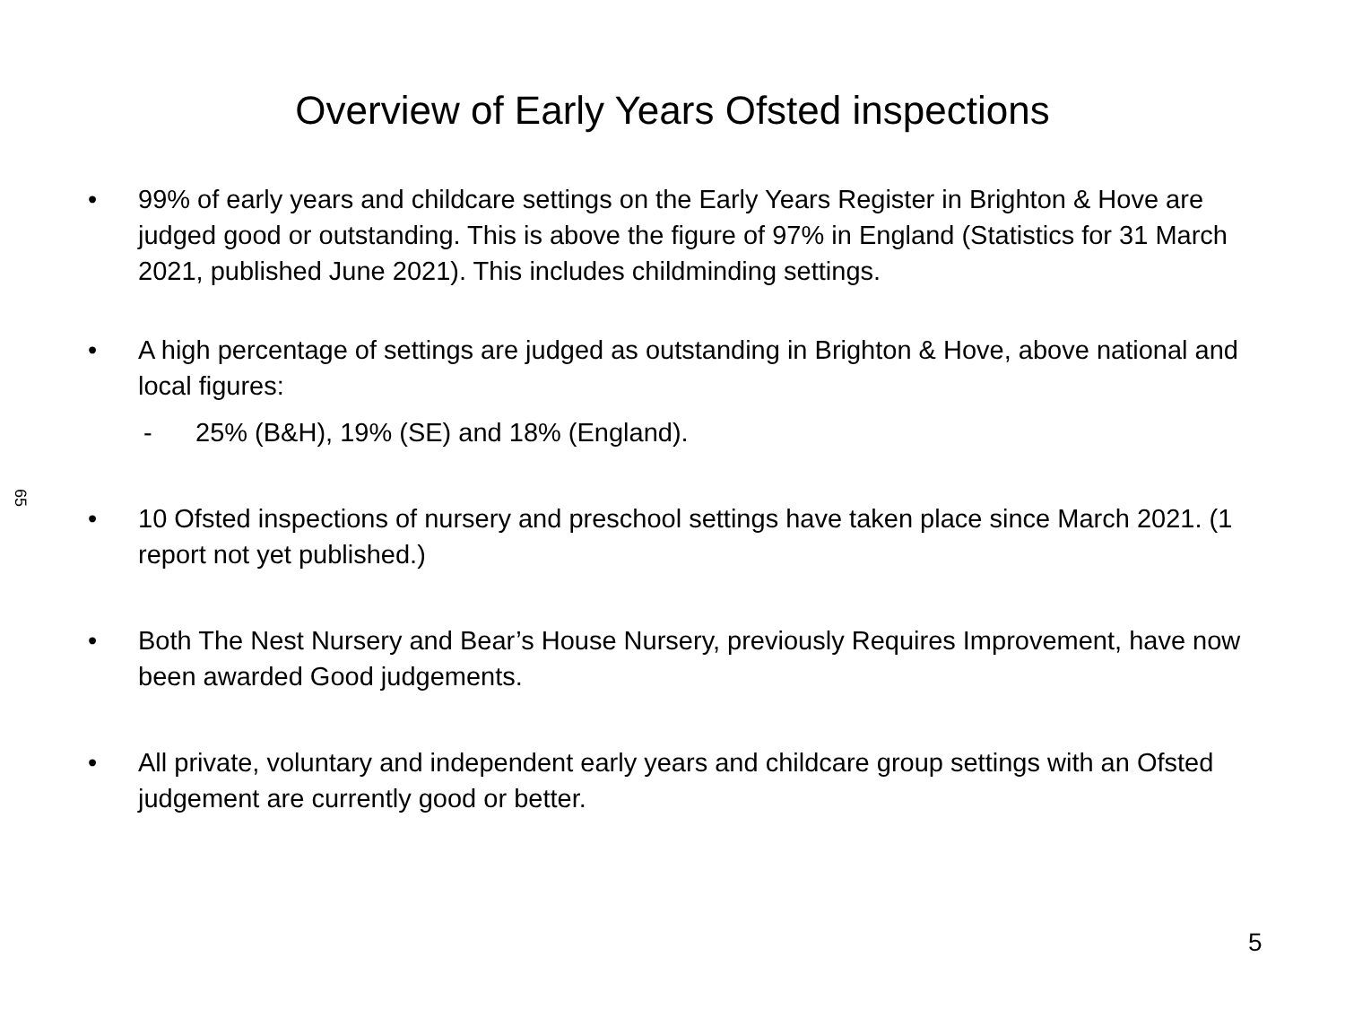Overview of Early Years Ofsted inspections
• 99% of early years and childcare settings on the Early Years Register in Brighton & Hove are judged good or outstanding. This is above the figure of 97% in England (Statistics for 31 March 2021, published June 2021). This includes childminding settings.
• A high percentage of settings are judged as outstanding in Brighton & Hove, above national and local figures:
- 25% (B&H), 19% (SE) and 18% (England).
65
• 10 Ofsted inspections of nursery and preschool settings have taken place since March 2021. (1 report not yet published.)
• Both The Nest Nursery and Bear’s House Nursery, previously Requires Improvement, have now been awarded Good judgements.
• All private, voluntary and independent early years and childcare group settings with an Ofsted judgement are currently good or better.
5